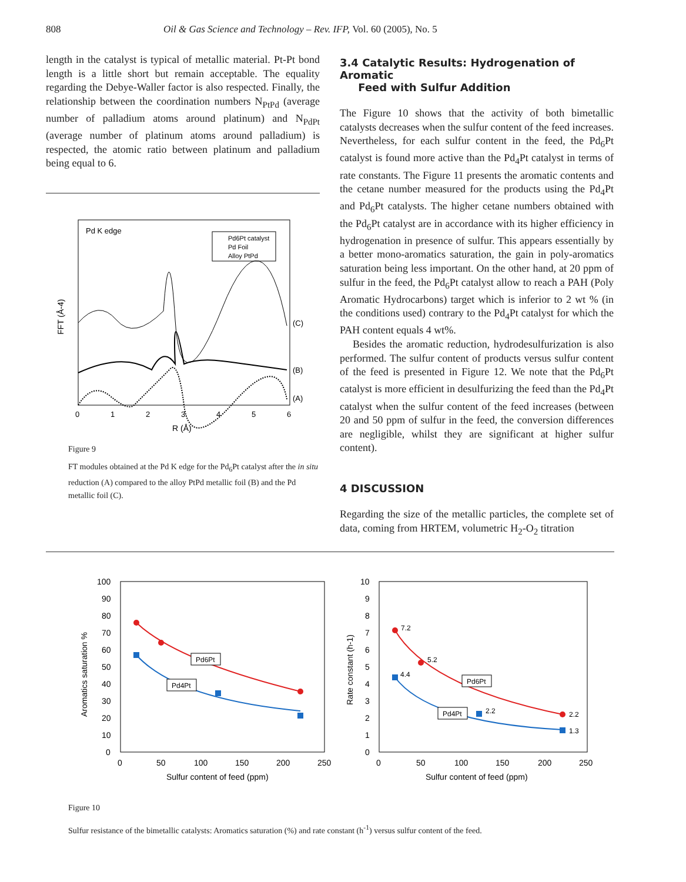808 Oil & Gas Science and Technology – Rev. IFP, Vol. 60 (2005), No. 5
length in the catalyst is typical of metallic material. Pt-Pt bond length is a little short but remain acceptable. The equality regarding the Debye-Waller factor is also respected. Finally, the relationship between the coordination numbers N<sub>PtPd</sub> (average number of palladium atoms around platinum) and N<sub>PdPt</sub> (average number of platinum atoms around palladium) is respected, the atomic ratio between platinum and palladium being equal to 6.
Pd K edge
Pd6Pt catalyst
Pd Foil
Alloy PtPd
(C)
(B)
(A)
0
1
2
3
4
5
6
R (Å)
FFT (Å-4)
Figure 9
FT modules obtained at the Pd K edge for the Pd<sub>6</sub>Pt catalyst after the in situ reduction (A) compared to the alloy PtPd metallic foil (B) and the Pd metallic foil (C).
3.4 Catalytic Results: Hydrogenation of Aromatic
Feed with Sulfur Addition
The Figure 10 shows that the activity of both bimetallic catalysts decreases when the sulfur content of the feed increases. Nevertheless, for each sulfur content in the feed, the Pd<sub>6</sub>Pt catalyst is found more active than the Pd<sub>4</sub>Pt catalyst in terms of rate constants. The Figure 11 presents the aromatic contents and the cetane number measured for the products using the Pd<sub>4</sub>Pt and Pd<sub>6</sub>Pt catalysts. The higher cetane numbers obtained with the Pd<sub>6</sub>Pt catalyst are in accordance with its higher efficiency in hydrogenation in presence of sulfur. This appears essentially by a better mono-aromatics saturation, the gain in poly-aromatics saturation being less important. On the other hand, at 20 ppm of sulfur in the feed, the Pd<sub>6</sub>Pt catalyst allow to reach a PAH (Poly Aromatic Hydrocarbons) target which is inferior to 2 wt % (in the conditions used) contrary to the Pd<sub>4</sub>Pt catalyst for which the PAH content equals 4 wt%.
Besides the aromatic reduction, hydrodesulfurization is also performed. The sulfur content of products versus sulfur content of the feed is presented in Figure 12. We note that the Pd<sub>6</sub>Pt catalyst is more efficient in desulfurizing the feed than the Pd<sub>4</sub>Pt catalyst when the sulfur content of the feed increases (between 20 and 50 ppm of sulfur in the feed, the conversion differences are negligible, whilst they are significant at higher sulfur content).
4 DISCUSSION
Regarding the size of the metallic particles, the complete set of data, coming from HRTEM, volumetric H<sub>2</sub>-O<sub>2</sub> titration
100
90
80
70
60
50
40
30
20
10
0
0
50
100
150
200
250
Sulfur content of feed (ppm)
Aromatics saturation %
Pd6Pt
Pd4Pt
10
9
8
7
6
5
4
3
2
1
0
0
50
100
150
200
250
Sulfur content of feed (ppm)
Rate constant (h-1)
7.2
5.2
4.4
2.2
2.2
1.3
Pd6Pt
Pd4Pt
Figure 10
Sulfur resistance of the bimetallic catalysts: Aromatics saturation (%) and rate constant (h<sup>-1</sup>) versus sulfur content of the feed.